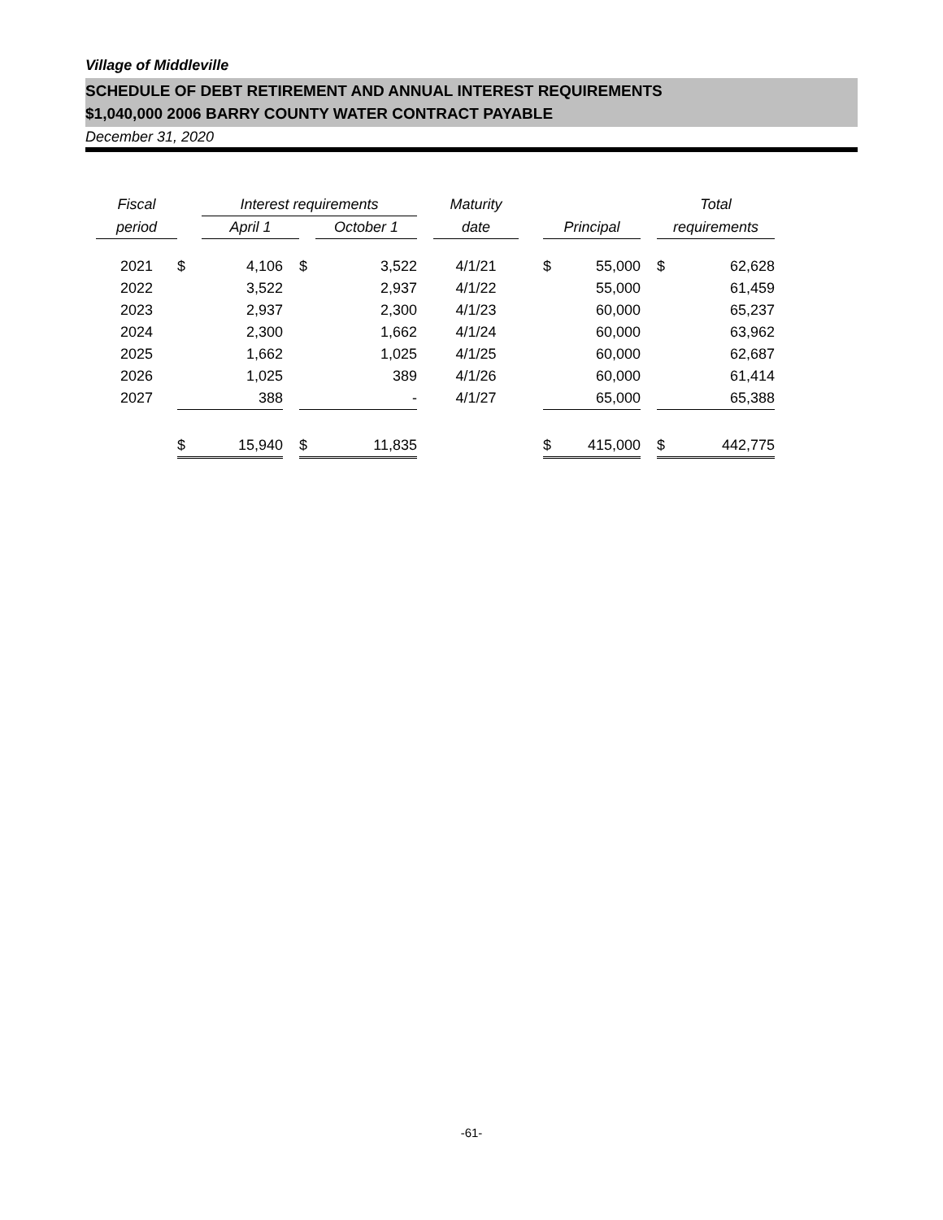Village of Middleville
SCHEDULE OF DEBT RETIREMENT AND ANNUAL INTEREST REQUIREMENTS
$1,040,000 2006 BARRY COUNTY WATER CONTRACT PAYABLE
December 31, 2020
| Fiscal | | Interest requirements | | | | | Maturity | | | | | Total | |
| period | | April 1 | | | October 1 | | date | | Principal | | | requirements | |
| 2021 | $ | 4,106 | | $ | 3,522 | | 4/1/21 | | $ | 55,000 | | $ | 62,628 |
| 2022 | | 3,522 | | | 2,937 | | 4/1/22 | | | 55,000 | | | 61,459 |
| 2023 | | 2,937 | | | 2,300 | | 4/1/23 | | | 60,000 | | | 65,237 |
| 2024 | | 2,300 | | | 1,662 | | 4/1/24 | | | 60,000 | | | 63,962 |
| 2025 | | 1,662 | | | 1,025 | | 4/1/25 | | | 60,000 | | | 62,687 |
| 2026 | | 1,025 | | | 389 | | 4/1/26 | | | 60,000 | | | 61,414 |
| 2027 | | 388 | | | - | | 4/1/27 | | | 65,000 | | | 65,388 |
| | $ | 15,940 | | $ | 11,835 | | | | $ | 415,000 | | $ | 442,775 |
-61-